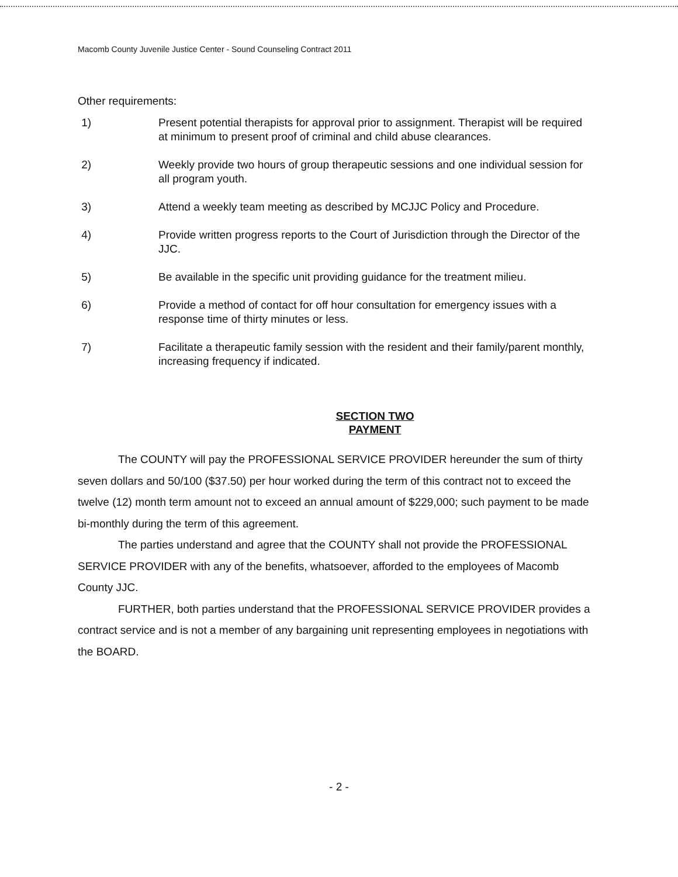Macomb County Juvenile Justice Center - Sound Counseling Contract 2011
Other requirements:
1) Present potential therapists for approval prior to assignment. Therapist will be required at minimum to present proof of criminal and child abuse clearances.
2) Weekly provide two hours of group therapeutic sessions and one individual session for all program youth.
3) Attend a weekly team meeting as described by MCJJC Policy and Procedure.
4) Provide written progress reports to the Court of Jurisdiction through the Director of the JJC.
5) Be available in the specific unit providing guidance for the treatment milieu.
6) Provide a method of contact for off hour consultation for emergency issues with a response time of thirty minutes or less.
7) Facilitate a therapeutic family session with the resident and their family/parent monthly, increasing frequency if indicated.
SECTION TWO
PAYMENT
The COUNTY will pay the PROFESSIONAL SERVICE PROVIDER hereunder the sum of thirty seven dollars and 50/100 ($37.50) per hour worked during the term of this contract not to exceed the twelve (12) month term amount not to exceed an annual amount of $229,000; such payment to be made bi-monthly during the term of this agreement.
The parties understand and agree that the COUNTY shall not provide the PROFESSIONAL SERVICE PROVIDER with any of the benefits, whatsoever, afforded to the employees of Macomb County JJC.
FURTHER, both parties understand that the PROFESSIONAL SERVICE PROVIDER provides a contract service and is not a member of any bargaining unit representing employees in negotiations with the BOARD.
- 2 -